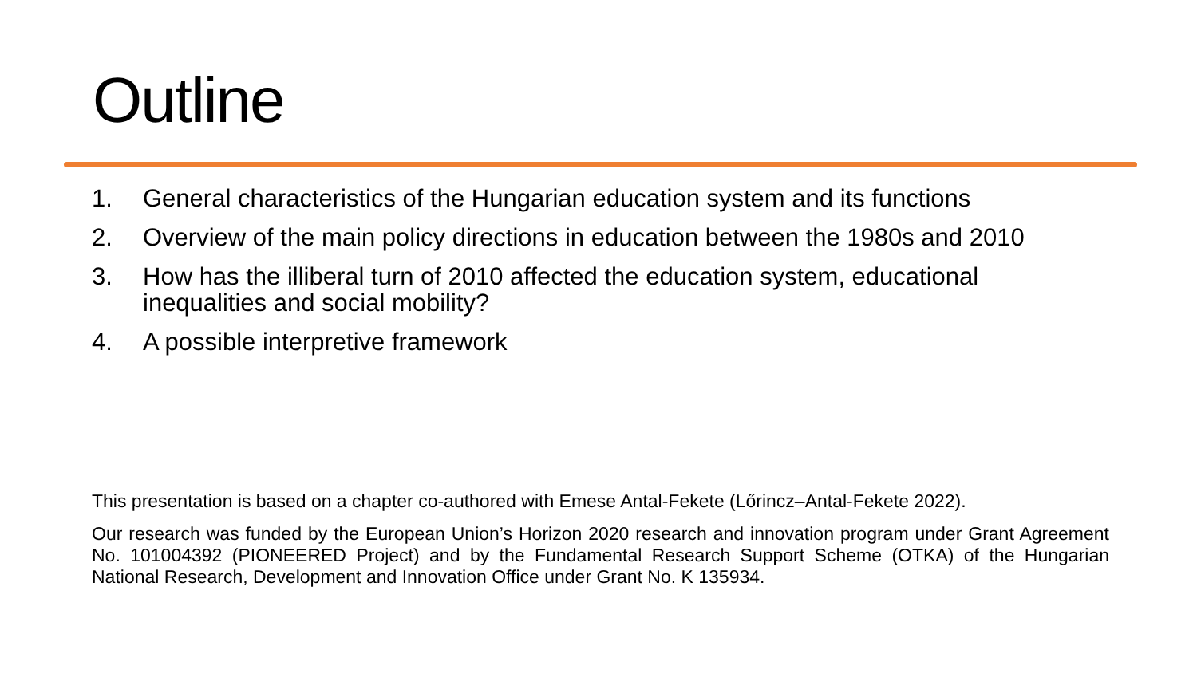Outline
1. General characteristics of the Hungarian education system and its functions
2. Overview of the main policy directions in education between the 1980s and 2010
3. How has the illiberal turn of 2010 affected the education system, educational inequalities and social mobility?
4. A possible interpretive framework
This presentation is based on a chapter co-authored with Emese Antal-Fekete (Lőrincz–Antal-Fekete 2022).
Our research was funded by the European Union’s Horizon 2020 research and innovation program under Grant Agreement No. 101004392 (PIONEERED Project) and by the Fundamental Research Support Scheme (OTKA) of the Hungarian National Research, Development and Innovation Office under Grant No. K 135934.